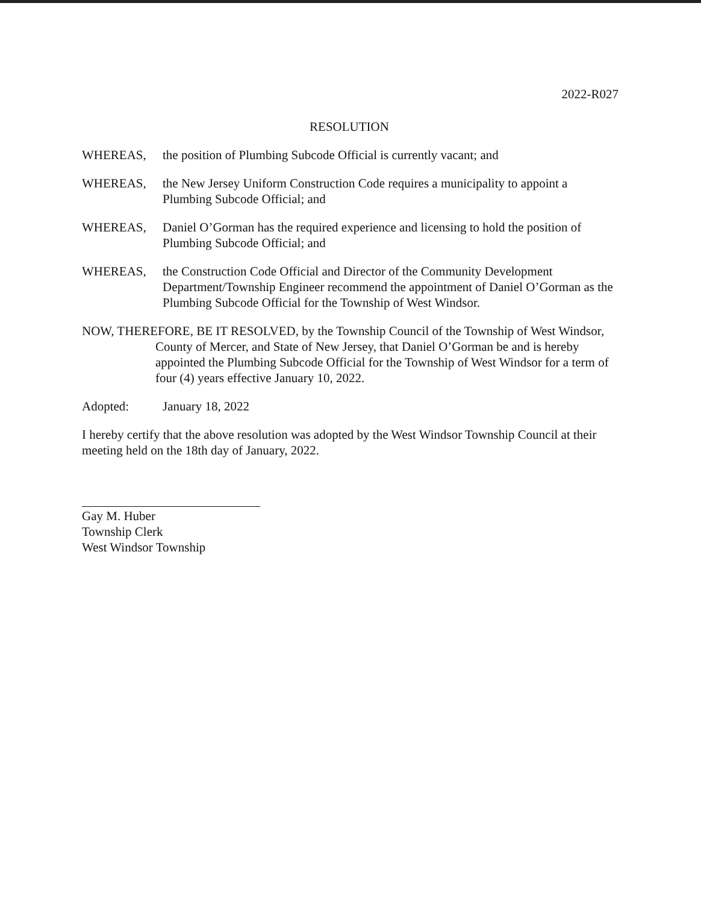2022-R027
RESOLUTION
WHEREAS, the position of Plumbing Subcode Official is currently vacant; and
WHEREAS, the New Jersey Uniform Construction Code requires a municipality to appoint a Plumbing Subcode Official; and
WHEREAS, Daniel O’Gorman has the required experience and licensing to hold the position of Plumbing Subcode Official; and
WHEREAS, the Construction Code Official and Director of the Community Development Department/Township Engineer recommend the appointment of Daniel O’Gorman as the Plumbing Subcode Official for the Township of West Windsor.
NOW, THEREFORE, BE IT RESOLVED, by the Township Council of the Township of West Windsor, County of Mercer, and State of New Jersey, that Daniel O’Gorman be and is hereby appointed the Plumbing Subcode Official for the Township of West Windsor for a term of four (4) years effective January 10, 2022.
Adopted: January 18, 2022
I hereby certify that the above resolution was adopted by the West Windsor Township Council at their meeting held on the 18th day of January, 2022.
Gay M. Huber
Township Clerk
West Windsor Township